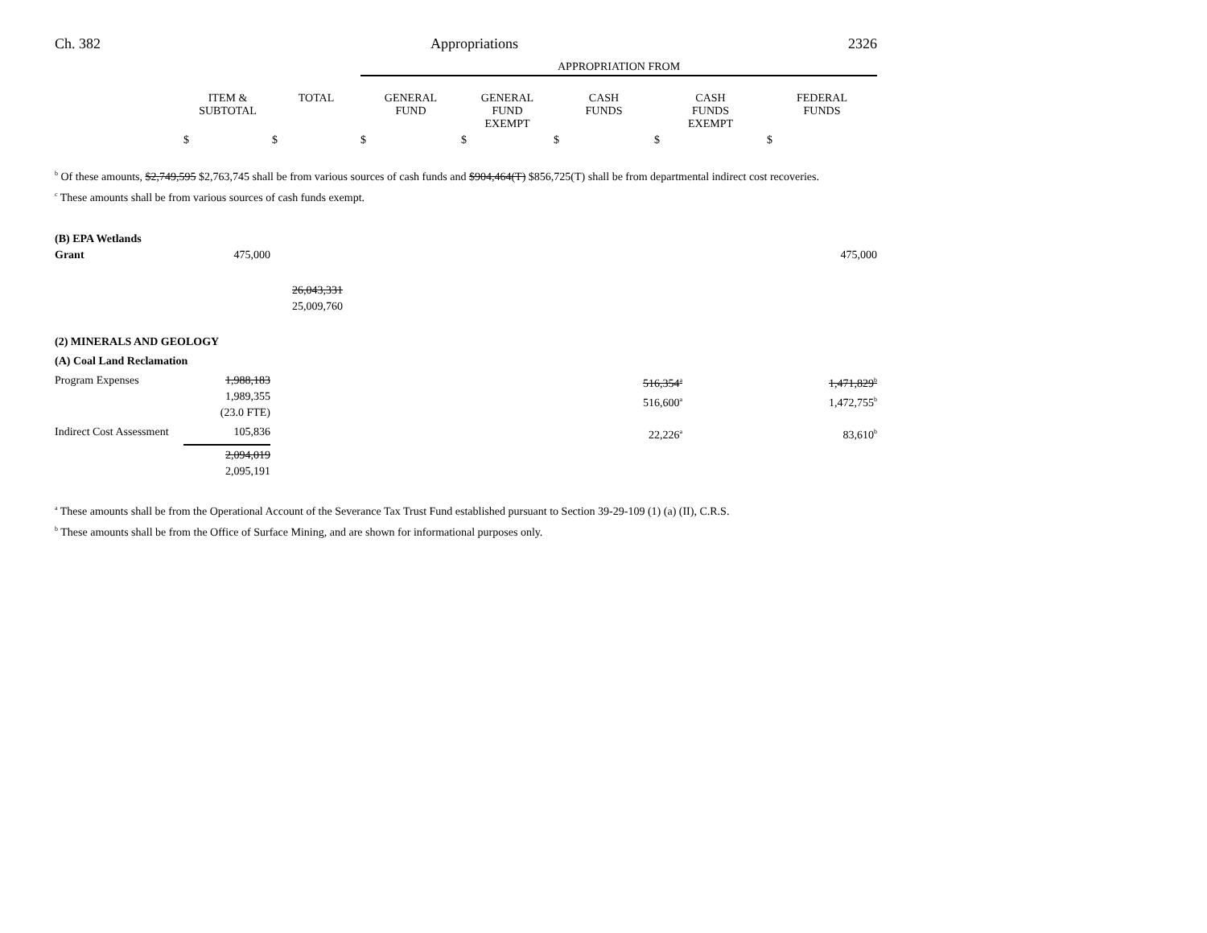Ch. 382 Appropriations 2326
| | | | APPROPRIATION FROM | | | | |
| --- | --- | --- | --- | --- | --- | --- | --- |
| | ITEM & SUBTOTAL | TOTAL | GENERAL FUND | GENERAL FUND EXEMPT | CASH FUNDS | CASH FUNDS EXEMPT | FEDERAL FUNDS |
| | $ | $ | $ | $ | $ | $ | $ |
<sup>b</sup> Of these amounts, $2,749,595 $2,763,745 shall be from various sources of cash funds and $904,464(T) $856,725(T) shall be from departmental indirect cost recoveries.
<sup>c</sup> These amounts shall be from various sources of cash funds exempt.
| (B) EPA Wetlands Grant | 475,000 | | | | | 475,000 |
| | | 26,043,331 25,009,760 | | | | |
| (2) MINERALS AND GEOLOGY | | | | | | |
| (A) Coal Land Reclamation | | | | | | |
| Program Expenses | 1,988,183 1,989,355 (23.0 FTE) | | | 516,354<sup>a</sup> 516,600<sup>a</sup> | | 1,471,829<sup>b</sup> 1,472,755<sup>b</sup> |
| Indirect Cost Assessment | 105,836 | | | 22,226<sup>a</sup> | | 83,610<sup>b</sup> |
| | 2,094,019 2,095,191 | | | | | |
<sup>a</sup> These amounts shall be from the Operational Account of the Severance Tax Trust Fund established pursuant to Section 39-29-109 (1) (a) (II), C.R.S.
<sup>b</sup> These amounts shall be from the Office of Surface Mining, and are shown for informational purposes only.